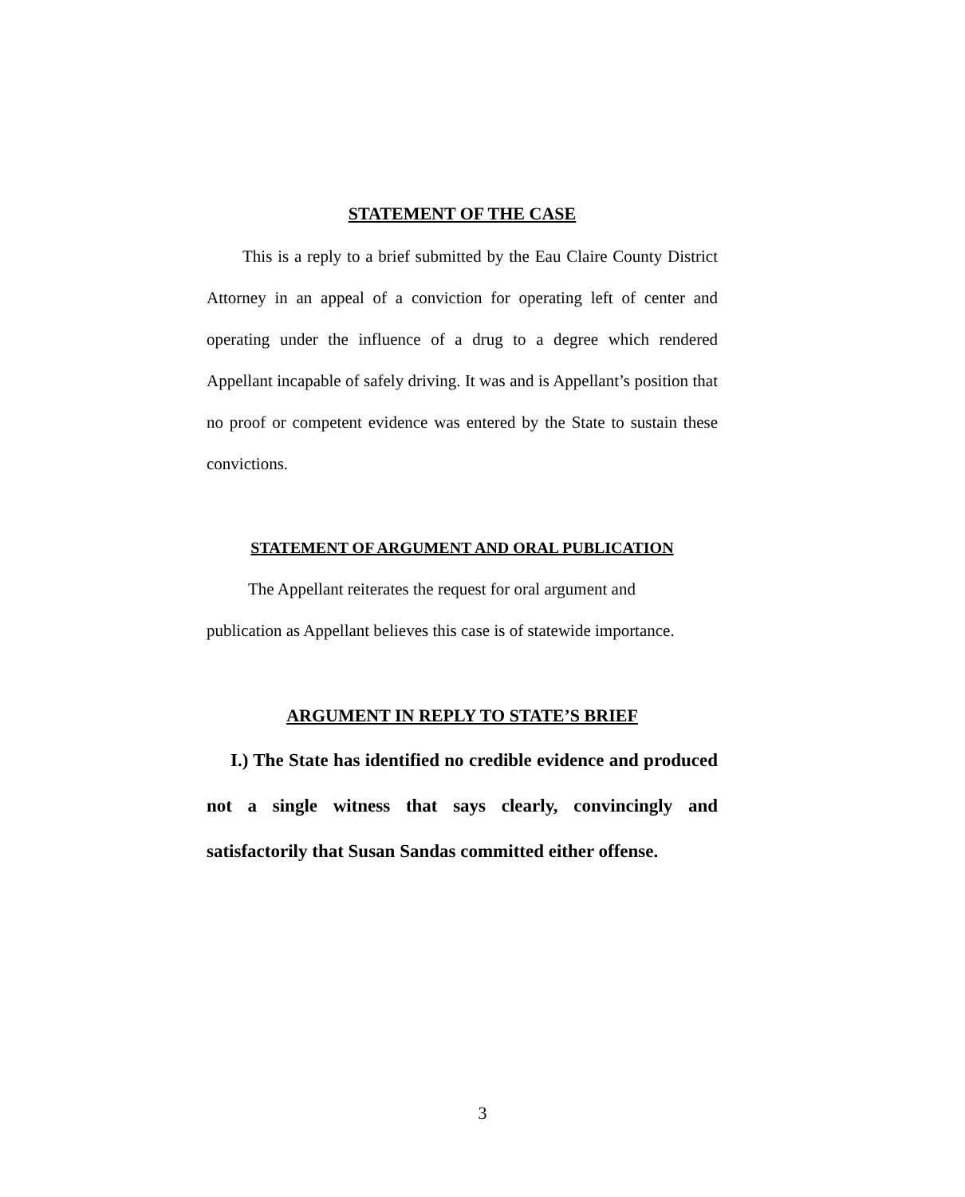STATEMENT OF THE CASE
This is a reply to a brief submitted by the Eau Claire County District Attorney in an appeal of a conviction for operating left of center and operating under the influence of a drug to a degree which rendered Appellant incapable of safely driving. It was and is Appellant’s position that no proof or competent evidence was entered by the State to sustain these convictions.
STATEMENT OF ARGUMENT AND ORAL PUBLICATION
The Appellant reiterates the request for oral argument and
publication as Appellant believes this case is of statewide importance.
ARGUMENT IN REPLY TO STATE’S BRIEF
I.) The State has identified no credible evidence and produced not a single witness that says clearly, convincingly and satisfactorily that Susan Sandas committed either offense.
3